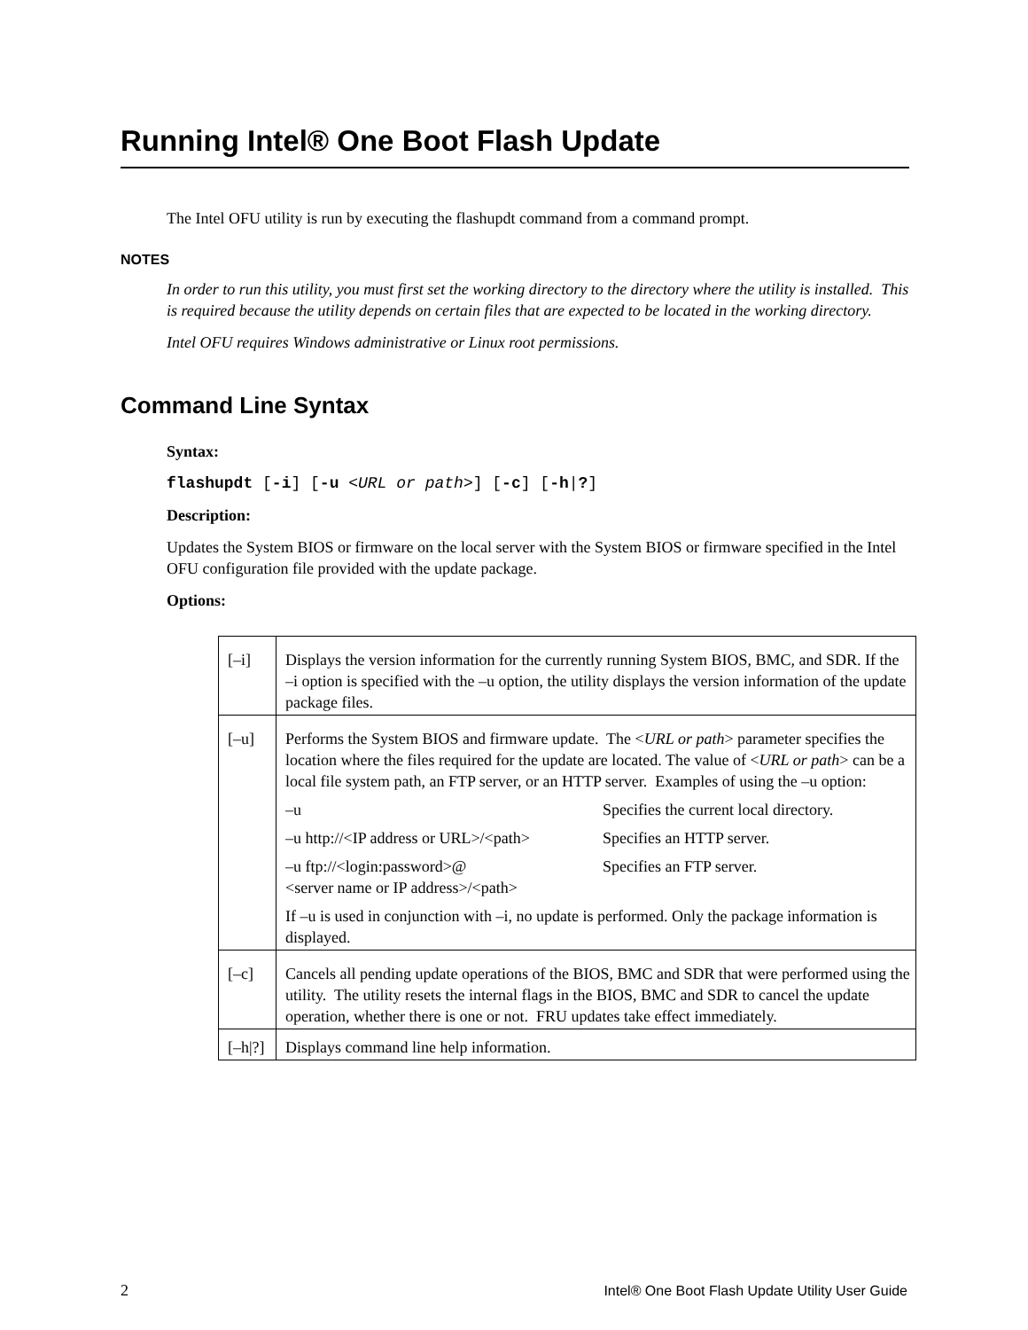Running Intel® One Boot Flash Update
The Intel OFU utility is run by executing the flashupdt command from a command prompt.
NOTES
In order to run this utility, you must first set the working directory to the directory where the utility is installed. This is required because the utility depends on certain files that are expected to be located in the working directory.
Intel OFU requires Windows administrative or Linux root permissions.
Command Line Syntax
Syntax:
flashupdt [-i] [-u <URL or path>] [-c] [-h|?]
Description:
Updates the System BIOS or firmware on the local server with the System BIOS or firmware specified in the Intel OFU configuration file provided with the update package.
Options:
| [–i] | Displays the version information for the currently running System BIOS, BMC, and SDR. If the –i option is specified with the –u option, the utility displays the version information of the update package files. |
| [–u] | Performs the System BIOS and firmware update. The < URL or path > parameter specifies the location where the files required for the update are located. The value of < URL or path > can be a local file system path, an FTP server, or an HTTP server. Examples of using the –u option: –u Specifies the current local directory. –u http://<IP address or URL>/<path> Specifies an HTTP server. –u ftp://<login:password>@ <server name or IP address>/<path> Specifies an FTP server. If –u is used in conjunction with –i, no update is performed. Only the package information is displayed. |
| [–c] | Cancels all pending update operations of the BIOS, BMC and SDR that were performed using the utility. The utility resets the internal flags in the BIOS, BMC and SDR to cancel the update operation, whether there is one or not. FRU updates take effect immediately. |
| [–h/?] | Displays command line help information. |
2 Intel® One Boot Flash Update Utility User Guide